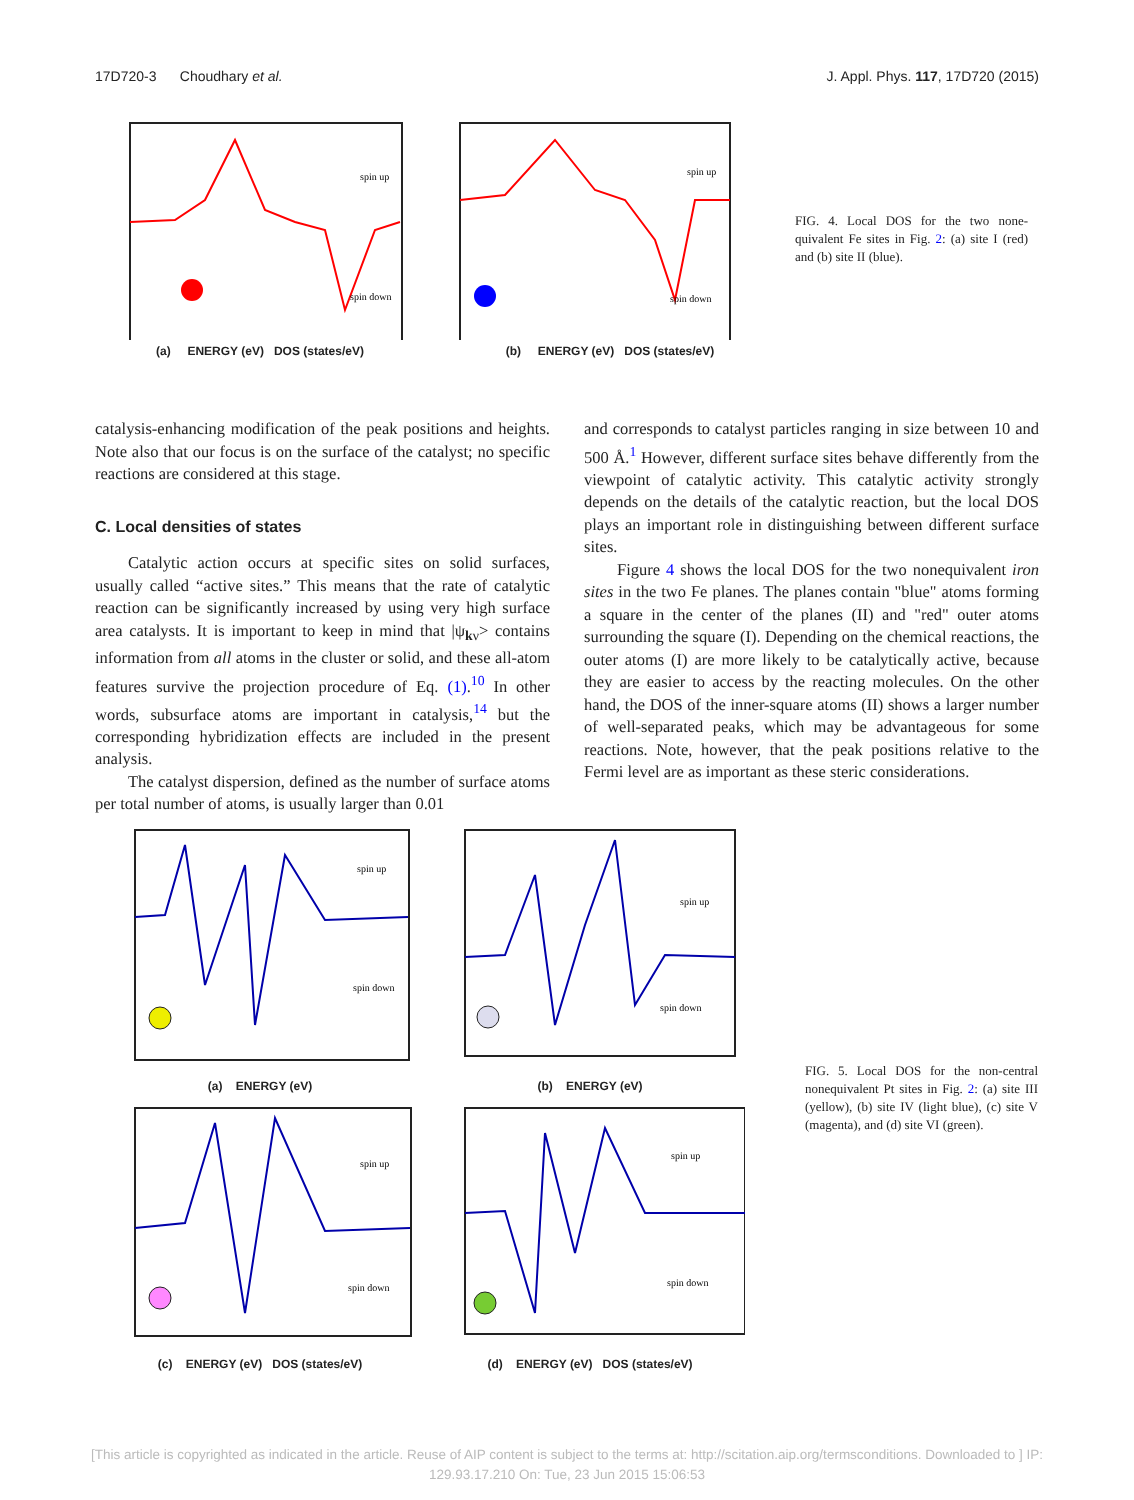17D720-3 Choudhary et al. J. Appl. Phys. 117, 17D720 (2015)
spin up
spin down
(a) ENERGY (eV) DOS (states/eV)
spin up
spin down
(b) ENERGY (eV) DOS (states/eV)
FIG. 4. Local DOS for the two none-quivalent Fe sites in Fig. 2: (a) site I (red) and (b) site II (blue).
catalysis-enhancing modification of the peak positions and heights. Note also that our focus is on the surface of the catalyst; no specific reactions are considered at this stage.
C. Local densities of states
Catalytic action occurs at specific sites on solid surfaces, usually called “active sites.” This means that the rate of catalytic reaction can be significantly increased by using very high surface area catalysts. It is important to keep in mind that |ψ<sub>kν</sub>> contains information from all atoms in the cluster or solid, and these all-atom features survive the projection procedure of Eq. (1).<sup>10</sup> In other words, subsurface atoms are important in catalysis,<sup>14</sup> but the corresponding hybridization effects are included in the present analysis.
The catalyst dispersion, defined as the number of surface atoms per total number of atoms, is usually larger than 0.01
and corresponds to catalyst particles ranging in size between 10 and 500 Å.<sup>1</sup> However, different surface sites behave differently from the viewpoint of catalytic activity. This catalytic activity strongly depends on the details of the catalytic reaction, but the local DOS plays an important role in distinguishing between different surface sites.
Figure 4 shows the local DOS for the two nonequivalent iron sites in the two Fe planes. The planes contain "blue" atoms forming a square in the center of the planes (II) and "red" outer atoms surrounding the square (I). Depending on the chemical reactions, the outer atoms (I) are more likely to be catalytically active, because they are easier to access by the reacting molecules. On the other hand, the DOS of the inner-square atoms (II) shows a larger number of well-separated peaks, which may be advantageous for some reactions. Note, however, that the peak positions relative to the Fermi level are as important as these steric considerations.
spin up
spin down
(a) ENERGY (eV)
spin up
spin down
(b) ENERGY (eV)
spin up
spin down
(c) ENERGY (eV) DOS (states/eV)
spin up
spin down
(d) ENERGY (eV) DOS (states/eV)
FIG. 5. Local DOS for the non-central nonequivalent Pt sites in Fig. 2: (a) site III (yellow), (b) site IV (light blue), (c) site V (magenta), and (d) site VI (green).
[This article is copyrighted as indicated in the article. Reuse of AIP content is subject to the terms at: http://scitation.aip.org/termsconditions. Downloaded to ] IP:
129.93.17.210 On: Tue, 23 Jun 2015 15:06:53